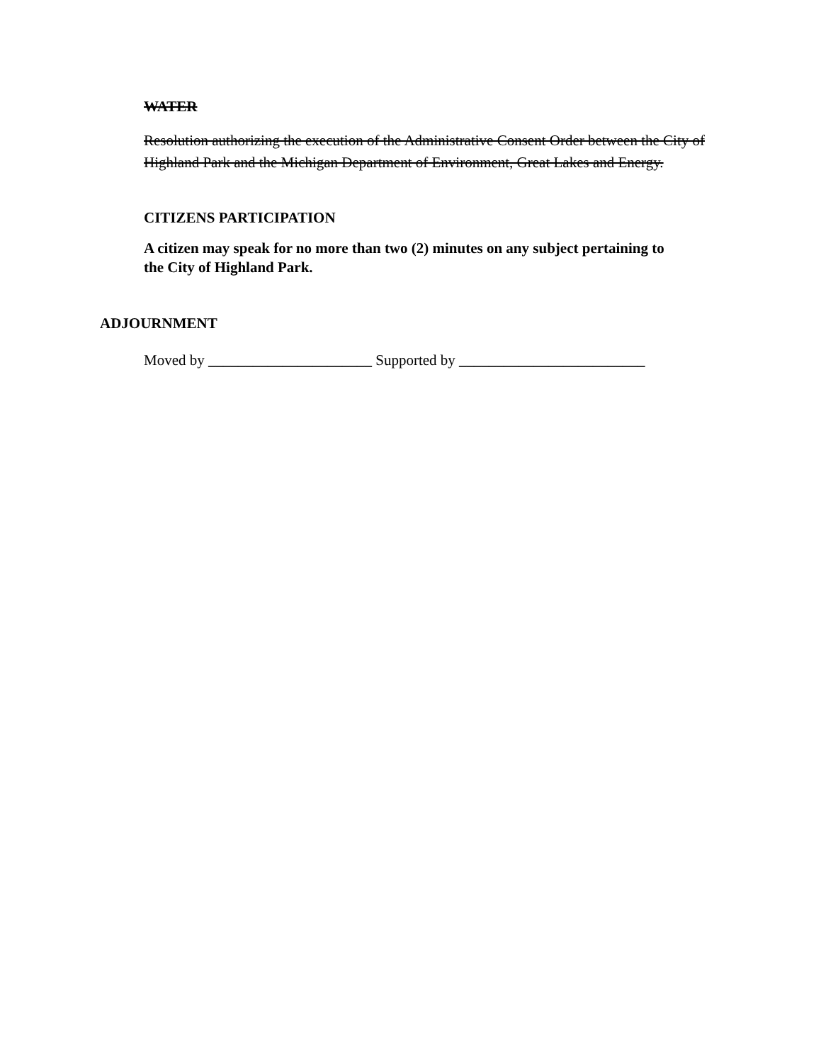WATER
Resolution authorizing the execution of the Administrative Consent Order between the City of Highland Park and the Michigan Department of Environment, Great Lakes and Energy.
CITIZENS PARTICIPATION
A citizen may speak for no more than two (2) minutes on any subject pertaining to
the City of Highland Park.
ADJOURNMENT
Moved by ______________________ Supported by _________________________